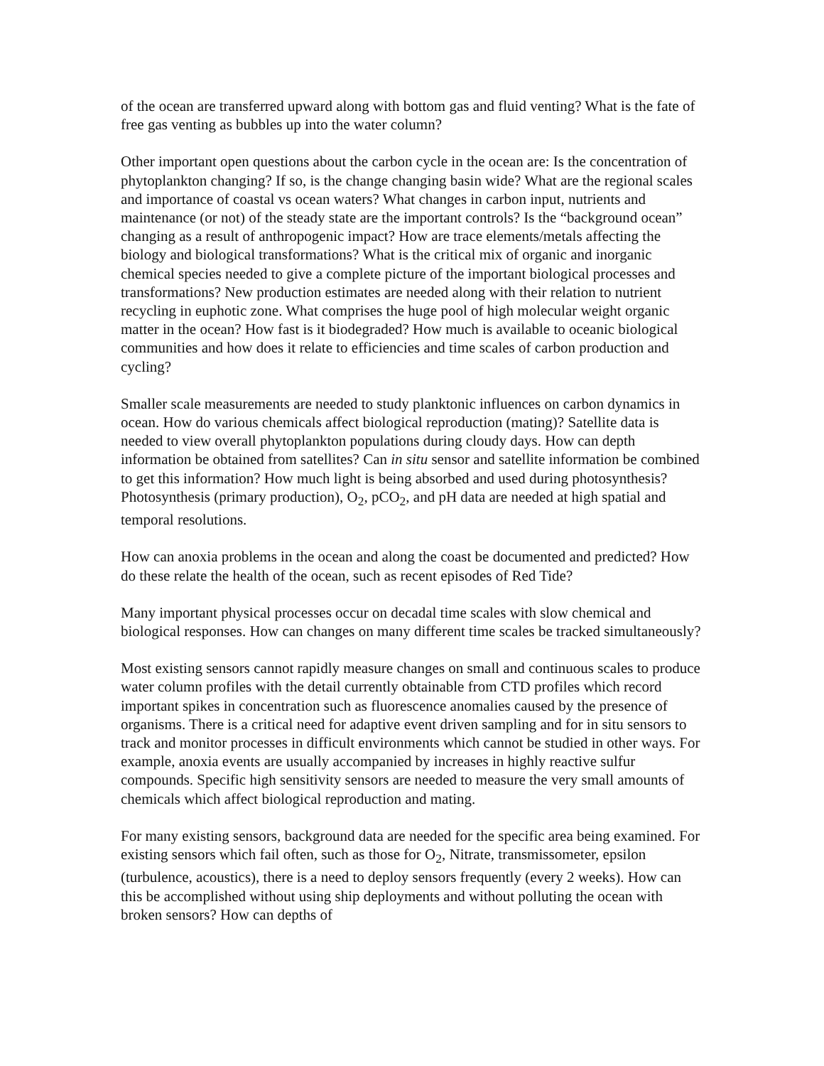of the ocean are transferred upward along with bottom gas and fluid venting? What is the fate of free gas venting as bubbles up into the water column?
Other important open questions about the carbon cycle in the ocean are: Is the concentration of phytoplankton changing? If so, is the change changing basin wide? What are the regional scales and importance of coastal vs ocean waters? What changes in carbon input, nutrients and maintenance (or not) of the steady state are the important controls? Is the “background ocean” changing as a result of anthropogenic impact? How are trace elements/metals affecting the biology and biological transformations? What is the critical mix of organic and inorganic chemical species needed to give a complete picture of the important biological processes and transformations? New production estimates are needed along with their relation to nutrient recycling in euphotic zone. What comprises the huge pool of high molecular weight organic matter in the ocean? How fast is it biodegraded? How much is available to oceanic biological communities and how does it relate to efficiencies and time scales of carbon production and cycling?
Smaller scale measurements are needed to study planktonic influences on carbon dynamics in ocean. How do various chemicals affect biological reproduction (mating)? Satellite data is needed to view overall phytoplankton populations during cloudy days. How can depth information be obtained from satellites? Can in situ sensor and satellite information be combined to get this information? How much light is being absorbed and used during photosynthesis? Photosynthesis (primary production), O<sub>2</sub>, pCO<sub>2</sub>, and pH data are needed at high spatial and temporal resolutions.
How can anoxia problems in the ocean and along the coast be documented and predicted? How do these relate the health of the ocean, such as recent episodes of Red Tide?
Many important physical processes occur on decadal time scales with slow chemical and biological responses. How can changes on many different time scales be tracked simultaneously?
Most existing sensors cannot rapidly measure changes on small and continuous scales to produce water column profiles with the detail currently obtainable from CTD profiles which record important spikes in concentration such as fluorescence anomalies caused by the presence of organisms. There is a critical need for adaptive event driven sampling and for in situ sensors to track and monitor processes in difficult environments which cannot be studied in other ways. For example, anoxia events are usually accompanied by increases in highly reactive sulfur compounds. Specific high sensitivity sensors are needed to measure the very small amounts of chemicals which affect biological reproduction and mating.
For many existing sensors, background data are needed for the specific area being examined. For existing sensors which fail often, such as those for O<sub>2</sub>, Nitrate, transmissometer, epsilon (turbulence, acoustics), there is a need to deploy sensors frequently (every 2 weeks). How can this be accomplished without using ship deployments and without polluting the ocean with broken sensors? How can depths of